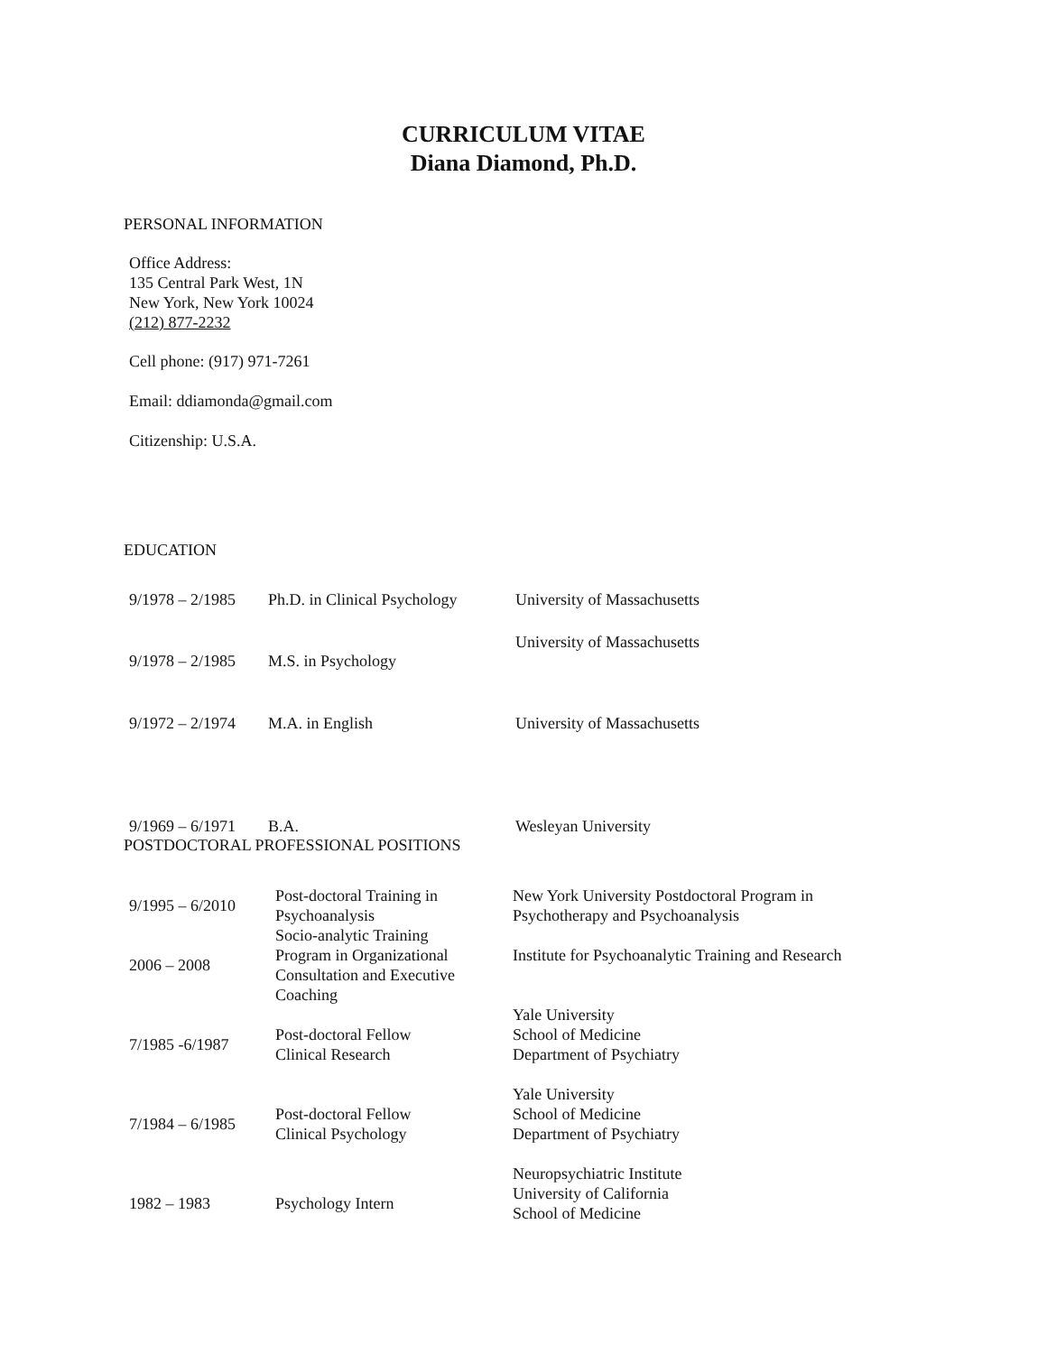CURRICULUM VITAE
Diana Diamond, Ph.D.
PERSONAL INFORMATION
Office Address:
135 Central Park West, 1N
New York, New York 10024
(212) 877-2232
Cell phone: (917) 971-7261
Email: ddiamonda@gmail.com
Citizenship: U.S.A.
EDUCATION
| 9/1978 – 2/1985 | Ph.D. in Clinical Psychology | University of Massachusetts |
| 9/1978 – 2/1985 | M.S. in Psychology | University of Massachusetts |
| 9/1972 – 2/1974 | M.A. in English | University of Massachusetts |
| 9/1969 – 6/1971 | B.A. | Wesleyan University |
POSTDOCTORAL PROFESSIONAL POSITIONS
| 9/1995 – 6/2010 | Post-doctoral Training in Psychoanalysis | New York University Postdoctoral Program in Psychotherapy and Psychoanalysis |
| 2006 – 2008 | Socio-analytic Training Program in Organizational Consultation and Executive Coaching | Institute for Psychoanalytic Training and Research |
| 7/1985 -6/1987 | Post-doctoral Fellow Clinical Research | Yale University School of Medicine Department of Psychiatry |
| 7/1984 – 6/1985 | Post-doctoral Fellow Clinical Psychology | Yale University School of Medicine Department of Psychiatry |
| 1982 – 1983 | Psychology Intern | Neuropsychiatric Institute University of California School of Medicine |